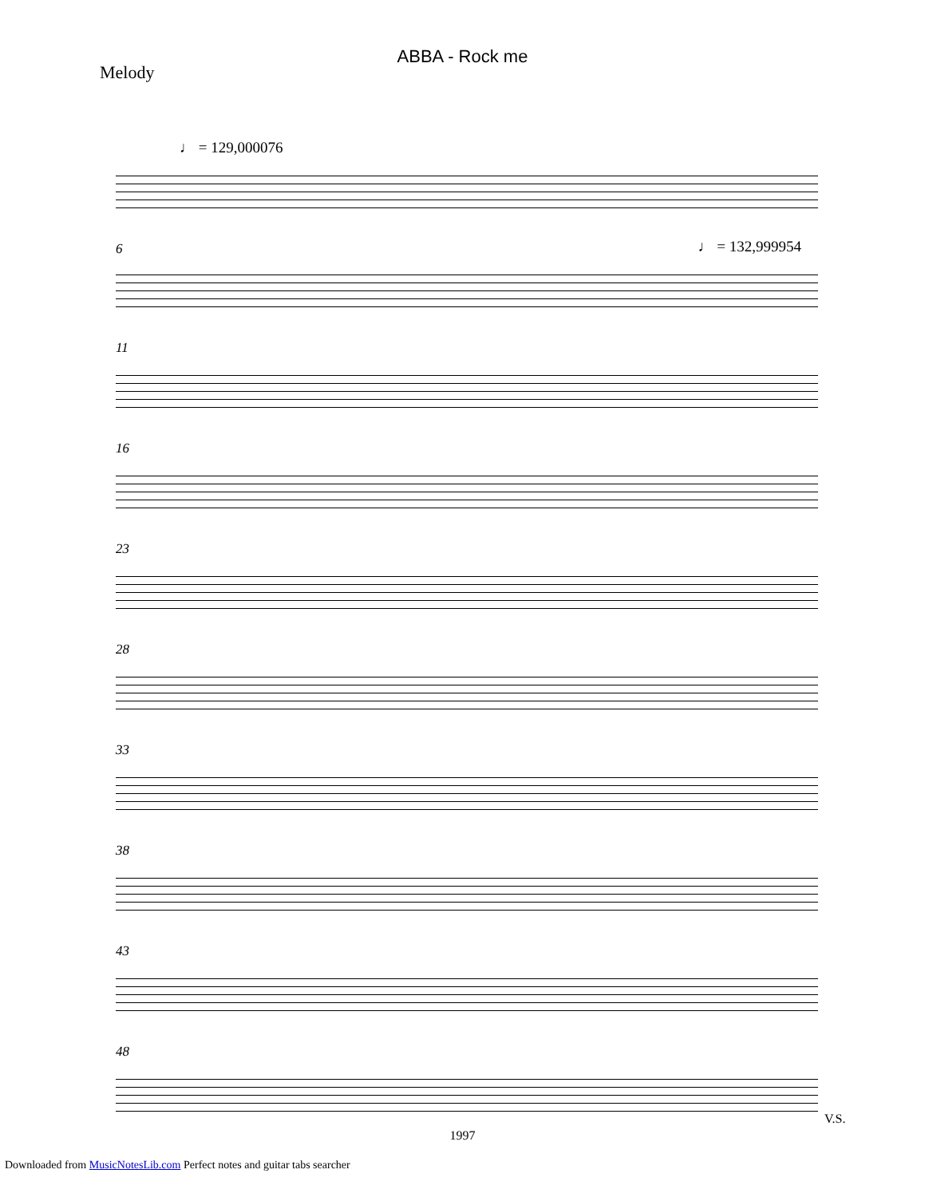ABBA - Rock me
Melody
♩ = 129,000076
6
♩ = 132,999954
11
16
23
28
33
38
43
48
1997
V.S.
Downloaded from MusicNotesLib.com Perfect notes and guitar tabs searcher